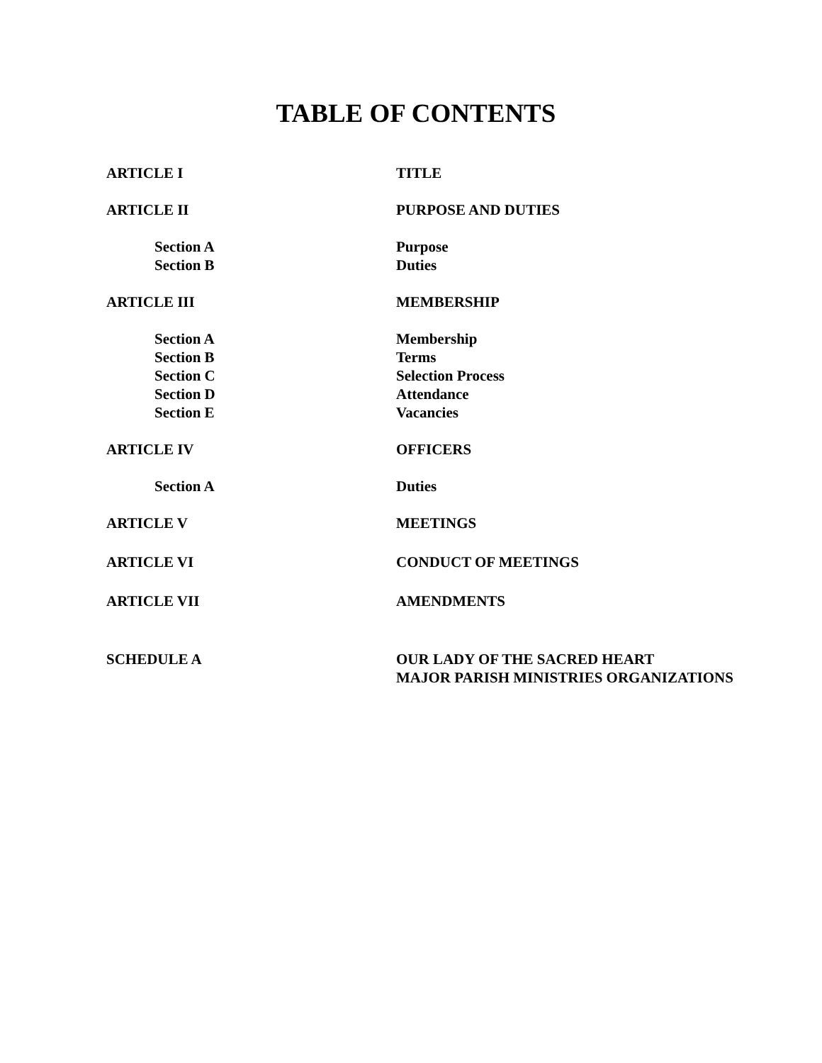TABLE OF CONTENTS
| ARTICLE I | TITLE |
| ARTICLE II | PURPOSE AND DUTIES |
| Section A | Purpose |
| Section B | Duties |
| ARTICLE III | MEMBERSHIP |
| Section A | Membership |
| Section B | Terms |
| Section C | Selection Process |
| Section D | Attendance |
| Section E | Vacancies |
| ARTICLE IV | OFFICERS |
| Section A | Duties |
| ARTICLE V | MEETINGS |
| ARTICLE VI | CONDUCT OF MEETINGS |
| ARTICLE VII | AMENDMENTS |
| SCHEDULE A | OUR LADY OF THE SACRED HEART MAJOR PARISH MINISTRIES ORGANIZATIONS |